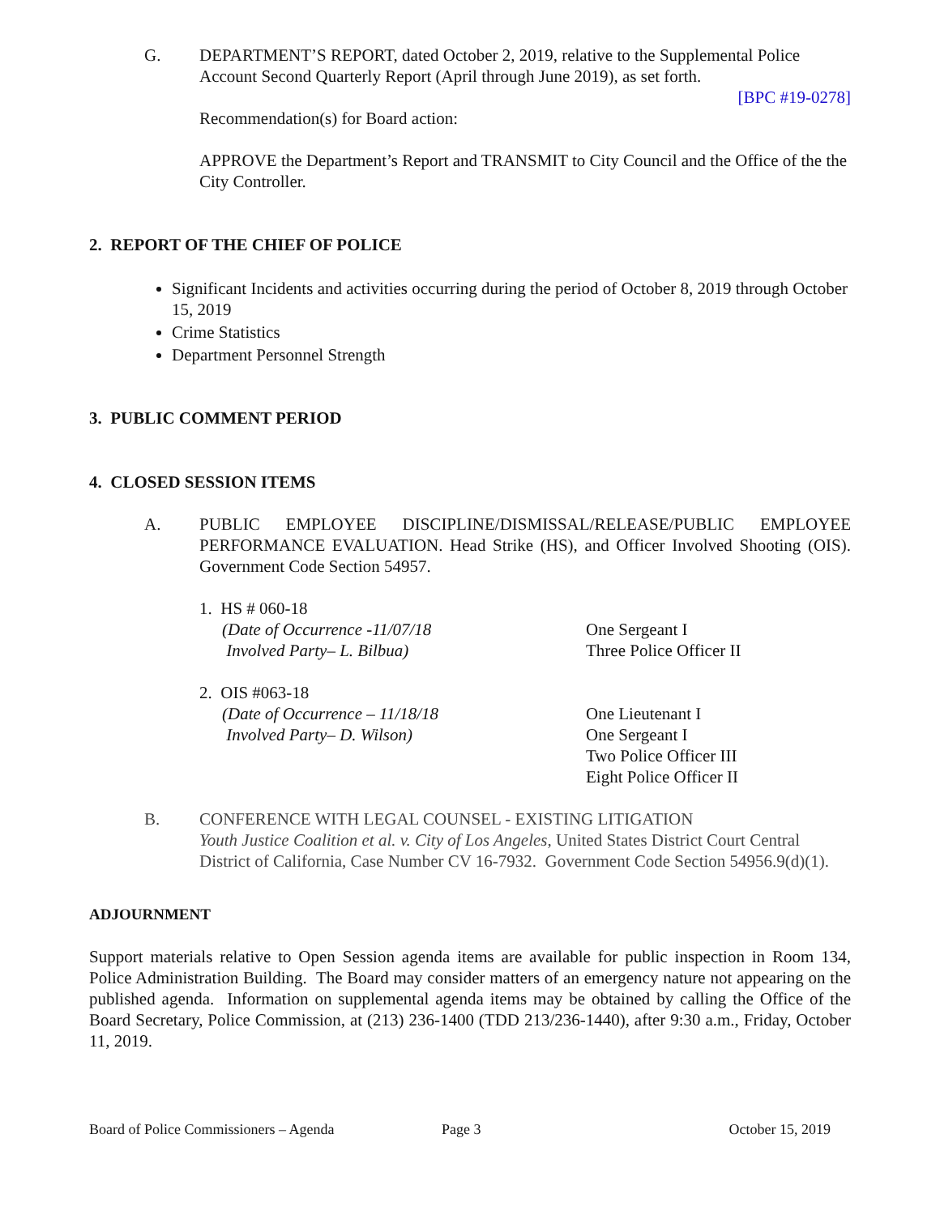G. DEPARTMENT’S REPORT, dated October 2, 2019, relative to the Supplemental Police Account Second Quarterly Report (April through June 2019), as set forth.
[BPC #19-0278]
Recommendation(s) for Board action:
APPROVE the Department’s Report and TRANSMIT to City Council and the Office of the the City Controller.
2. REPORT OF THE CHIEF OF POLICE
Significant Incidents and activities occurring during the period of October 8, 2019 through October 15, 2019
Crime Statistics
Department Personnel Strength
3. PUBLIC COMMENT PERIOD
4. CLOSED SESSION ITEMS
A. PUBLIC EMPLOYEE DISCIPLINE/DISMISSAL/RELEASE/PUBLIC EMPLOYEE PERFORMANCE EVALUATION. Head Strike (HS), and Officer Involved Shooting (OIS). Government Code Section 54957.
1. HS # 060-18
(Date of Occurrence -11/07/18
Involved Party– L. Bilbua)
One Sergeant I
Three Police Officer II
2. OIS #063-18
(Date of Occurrence – 11/18/18
Involved Party– D. Wilson)
One Lieutenant I
One Sergeant I
Two Police Officer III
Eight Police Officer II
B. CONFERENCE WITH LEGAL COUNSEL - EXISTING LITIGATION
Youth Justice Coalition et al. v. City of Los Angeles, United States District Court Central District of California, Case Number CV 16-7932. Government Code Section 54956.9(d)(1).
ADJOURNMENT
Support materials relative to Open Session agenda items are available for public inspection in Room 134, Police Administration Building. The Board may consider matters of an emergency nature not appearing on the published agenda. Information on supplemental agenda items may be obtained by calling the Office of the Board Secretary, Police Commission, at (213) 236-1400 (TDD 213/236-1440), after 9:30 a.m., Friday, October 11, 2019.
Board of Police Commissioners – Agenda Page 3 October 15, 2019